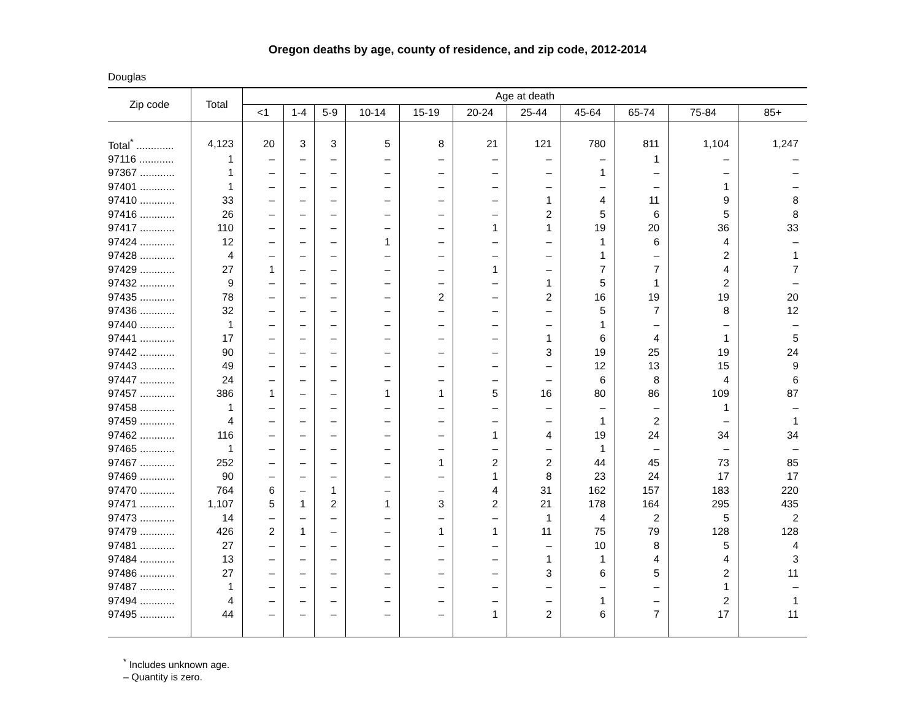Oregon deaths by age, county of residence, and zip code, 2012-2014
Douglas
| Zip code | Total | Age at death | | | | | | | | | | |
| --- | --- | --- | --- | --- | --- | --- | --- | --- | --- | --- | --- | --- |
| | | <1 | 1-4 | 5-9 | 10-14 | 15-19 | 20-24 | 25-44 | 45-64 | 65-74 | 75-84 | 85+ |
| Total<sup>*</sup> ............. | 4,123 | 20 | 3 | 3 | 5 | 8 | 21 | 121 | 780 | 811 | 1,104 | 1,247 |
| 97116 ............ | 1 | – | – | – | – | – | – | – | – | 1 | – | – |
| 97367 ............ | 1 | – | – | – | – | – | – | – | 1 | – | – | – |
| 97401 ............ | 1 | – | – | – | – | – | – | – | – | – | 1 | – |
| 97410 ............ | 33 | – | – | – | – | – | – | 1 | 4 | 11 | 9 | 8 |
| 97416 ............ | 26 | – | – | – | – | – | – | 2 | 5 | 6 | 5 | 8 |
| 97417 ............ | 110 | – | – | – | – | – | 1 | 1 | 19 | 20 | 36 | 33 |
| 97424 ............ | 12 | – | – | – | 1 | – | – | – | 1 | 6 | 4 | – |
| 97428 ............ | 4 | – | – | – | – | – | – | – | 1 | – | 2 | 1 |
| 97429 ............ | 27 | 1 | – | – | – | – | 1 | – | 7 | 7 | 4 | 7 |
| 97432 ............ | 9 | – | – | – | – | – | – | 1 | 5 | 1 | 2 | – |
| 97435 ............ | 78 | – | – | – | – | 2 | – | 2 | 16 | 19 | 19 | 20 |
| 97436 ............ | 32 | – | – | – | – | – | – | – | 5 | 7 | 8 | 12 |
| 97440 ............ | 1 | – | – | – | – | – | – | – | 1 | – | – | – |
| 97441 ............ | 17 | – | – | – | – | – | – | 1 | 6 | 4 | 1 | 5 |
| 97442 ............ | 90 | – | – | – | – | – | – | 3 | 19 | 25 | 19 | 24 |
| 97443 ............ | 49 | – | – | – | – | – | – | – | 12 | 13 | 15 | 9 |
| 97447 ............ | 24 | – | – | – | – | – | – | – | 6 | 8 | 4 | 6 |
| 97457 ............ | 386 | 1 | – | – | 1 | 1 | 5 | 16 | 80 | 86 | 109 | 87 |
| 97458 ............ | 1 | – | – | – | – | – | – | – | – | – | 1 | – |
| 97459 ............ | 4 | – | – | – | – | – | – | – | 1 | 2 | – | 1 |
| 97462 ............ | 116 | – | – | – | – | – | 1 | 4 | 19 | 24 | 34 | 34 |
| 97465 ............ | 1 | – | – | – | – | – | – | – | 1 | – | – | – |
| 97467 ............ | 252 | – | – | – | – | 1 | 2 | 2 | 44 | 45 | 73 | 85 |
| 97469 ............ | 90 | – | – | – | – | – | 1 | 8 | 23 | 24 | 17 | 17 |
| 97470 ............ | 764 | 6 | – | 1 | – | – | 4 | 31 | 162 | 157 | 183 | 220 |
| 97471 ............ | 1,107 | 5 | 1 | 2 | 1 | 3 | 2 | 21 | 178 | 164 | 295 | 435 |
| 97473 ............ | 14 | – | – | – | – | – | – | 1 | 4 | 2 | 5 | 2 |
| 97479 ............ | 426 | 2 | 1 | – | – | 1 | 1 | 11 | 75 | 79 | 128 | 128 |
| 97481 ............ | 27 | – | – | – | – | – | – | – | 10 | 8 | 5 | 4 |
| 97484 ............ | 13 | – | – | – | – | – | – | 1 | 1 | 4 | 4 | 3 |
| 97486 ............ | 27 | – | – | – | – | – | – | 3 | 6 | 5 | 2 | 11 |
| 97487 ............ | 1 | – | – | – | – | – | – | – | – | – | 1 | – |
| 97494 ............ | 4 | – | – | – | – | – | – | – | 1 | – | 2 | 1 |
| 97495 ............ | 44 | – | – | – | – | – | 1 | 2 | 6 | 7 | 17 | 11 |
<sup>*</sup> Includes unknown age.
– Quantity is zero.